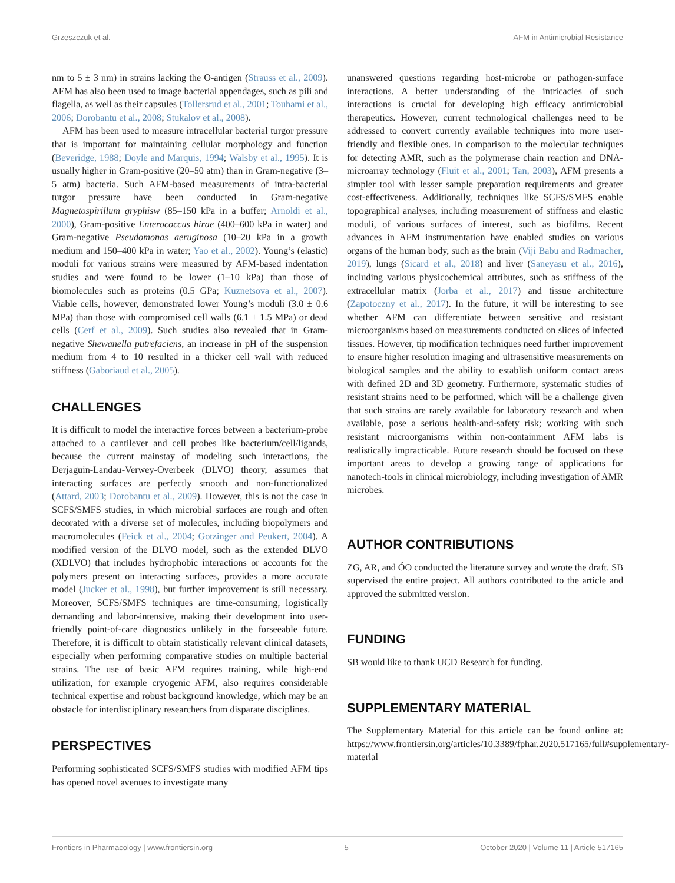Grzeszczuk et al. AFM in Antimicrobial Resistance
nm to 5 ± 3 nm) in strains lacking the O-antigen (Strauss et al., 2009). AFM has also been used to image bacterial appendages, such as pili and flagella, as well as their capsules (Tollersrud et al., 2001; Touhami et al., 2006; Dorobantu et al., 2008; Stukalov et al., 2008).
AFM has been used to measure intracellular bacterial turgor pressure that is important for maintaining cellular morphology and function (Beveridge, 1988; Doyle and Marquis, 1994; Walsby et al., 1995). It is usually higher in Gram-positive (20–50 atm) than in Gram-negative (3–5 atm) bacteria. Such AFM-based measurements of intra-bacterial turgor pressure have been conducted in Gram-negative Magnetospirillum gryphisw (85–150 kPa in a buffer; Arnoldi et al., 2000), Gram-positive Enterococcus hirae (400–600 kPa in water) and Gram-negative Pseudomonas aeruginosa (10–20 kPa in a growth medium and 150–400 kPa in water; Yao et al., 2002). Young’s (elastic) moduli for various strains were measured by AFM-based indentation studies and were found to be lower (1–10 kPa) than those of biomolecules such as proteins (0.5 GPa; Kuznetsova et al., 2007). Viable cells, however, demonstrated lower Young’s moduli (3.0 ± 0.6 MPa) than those with compromised cell walls (6.1 ± 1.5 MPa) or dead cells (Cerf et al., 2009). Such studies also revealed that in Gram-negative Shewanella putrefaciens, an increase in pH of the suspension medium from 4 to 10 resulted in a thicker cell wall with reduced stiffness (Gaboriaud et al., 2005).
CHALLENGES
It is difficult to model the interactive forces between a bacterium-probe attached to a cantilever and cell probes like bacterium/cell/ligands, because the current mainstay of modeling such interactions, the Derjaguin-Landau-Verwey-Overbeek (DLVO) theory, assumes that interacting surfaces are perfectly smooth and non-functionalized (Attard, 2003; Dorobantu et al., 2009). However, this is not the case in SCFS/SMFS studies, in which microbial surfaces are rough and often decorated with a diverse set of molecules, including biopolymers and macromolecules (Feick et al., 2004; Gotzinger and Peukert, 2004). A modified version of the DLVO model, such as the extended DLVO (XDLVO) that includes hydrophobic interactions or accounts for the polymers present on interacting surfaces, provides a more accurate model (Jucker et al., 1998), but further improvement is still necessary. Moreover, SCFS/SMFS techniques are time-consuming, logistically demanding and labor-intensive, making their development into user-friendly point-of-care diagnostics unlikely in the forseeable future. Therefore, it is difficult to obtain statistically relevant clinical datasets, especially when performing comparative studies on multiple bacterial strains. The use of basic AFM requires training, while high-end utilization, for example cryogenic AFM, also requires considerable technical expertise and robust background knowledge, which may be an obstacle for interdisciplinary researchers from disparate disciplines.
PERSPECTIVES
Performing sophisticated SCFS/SMFS studies with modified AFM tips has opened novel avenues to investigate many
unanswered questions regarding host-microbe or pathogen-surface interactions. A better understanding of the intricacies of such interactions is crucial for developing high efficacy antimicrobial therapeutics. However, current technological challenges need to be addressed to convert currently available techniques into more user-friendly and flexible ones. In comparison to the molecular techniques for detecting AMR, such as the polymerase chain reaction and DNA-microarray technology (Fluit et al., 2001; Tan, 2003), AFM presents a simpler tool with lesser sample preparation requirements and greater cost-effectiveness. Additionally, techniques like SCFS/SMFS enable topographical analyses, including measurement of stiffness and elastic moduli, of various surfaces of interest, such as biofilms. Recent advances in AFM instrumentation have enabled studies on various organs of the human body, such as the brain (Viji Babu and Radmacher, 2019), lungs (Sicard et al., 2018) and liver (Saneyasu et al., 2016), including various physicochemical attributes, such as stiffness of the extracellular matrix (Jorba et al., 2017) and tissue architecture (Zapotoczny et al., 2017). In the future, it will be interesting to see whether AFM can differentiate between sensitive and resistant microorganisms based on measurements conducted on slices of infected tissues. However, tip modification techniques need further improvement to ensure higher resolution imaging and ultrasensitive measurements on biological samples and the ability to establish uniform contact areas with defined 2D and 3D geometry. Furthermore, systematic studies of resistant strains need to be performed, which will be a challenge given that such strains are rarely available for laboratory research and when available, pose a serious health-and-safety risk; working with such resistant microorganisms within non-containment AFM labs is realistically impracticable. Future research should be focused on these important areas to develop a growing range of applications for nanotech-tools in clinical microbiology, including investigation of AMR microbes.
AUTHOR CONTRIBUTIONS
ZG, AR, and ÓO conducted the literature survey and wrote the draft. SB supervised the entire project. All authors contributed to the article and approved the submitted version.
FUNDING
SB would like to thank UCD Research for funding.
SUPPLEMENTARY MATERIAL
The Supplementary Material for this article can be found online at: https://www.frontiersin.org/articles/10.3389/fphar.2020.517165/full#supplementary-material
Frontiers in Pharmacology | www.frontiersin.org 5 October 2020 | Volume 11 | Article 517165